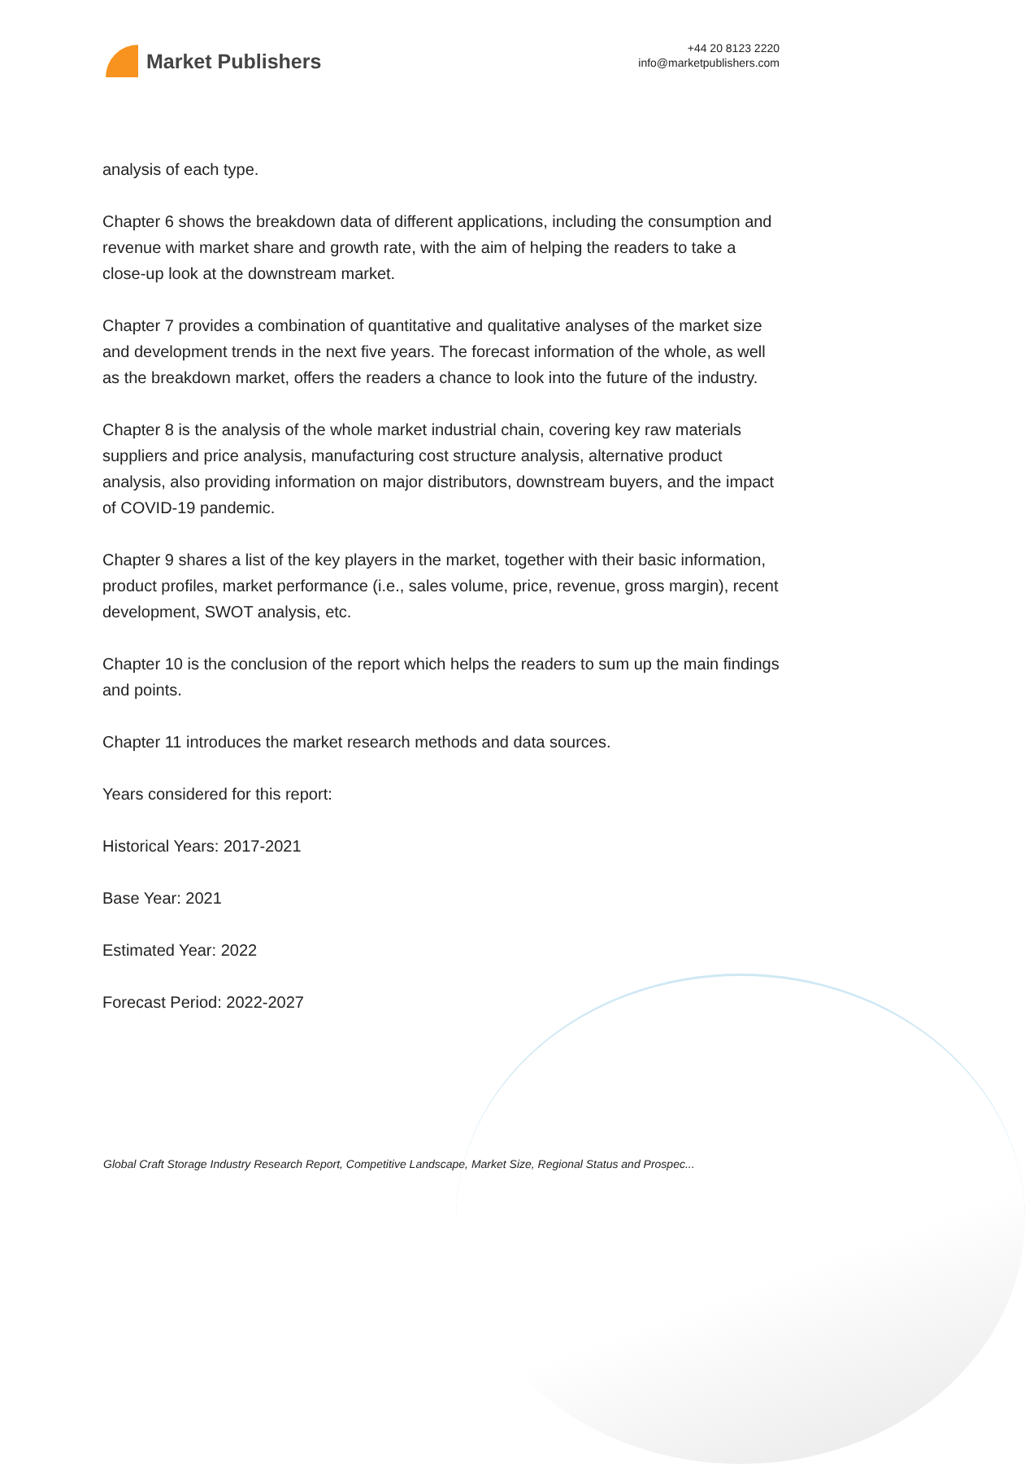Market Publishers
+44 20 8123 2220
info@marketpublishers.com
analysis of each type.
Chapter 6 shows the breakdown data of different applications, including the consumption and revenue with market share and growth rate, with the aim of helping the readers to take a close-up look at the downstream market.
Chapter 7 provides a combination of quantitative and qualitative analyses of the market size and development trends in the next five years. The forecast information of the whole, as well as the breakdown market, offers the readers a chance to look into the future of the industry.
Chapter 8 is the analysis of the whole market industrial chain, covering key raw materials suppliers and price analysis, manufacturing cost structure analysis, alternative product analysis, also providing information on major distributors, downstream buyers, and the impact of COVID-19 pandemic.
Chapter 9 shares a list of the key players in the market, together with their basic information, product profiles, market performance (i.e., sales volume, price, revenue, gross margin), recent development, SWOT analysis, etc.
Chapter 10 is the conclusion of the report which helps the readers to sum up the main findings and points.
Chapter 11 introduces the market research methods and data sources.
Years considered for this report:
Historical Years: 2017-2021
Base Year: 2021
Estimated Year: 2022
Forecast Period: 2022-2027
Global Craft Storage Industry Research Report, Competitive Landscape, Market Size, Regional Status and Prospec...